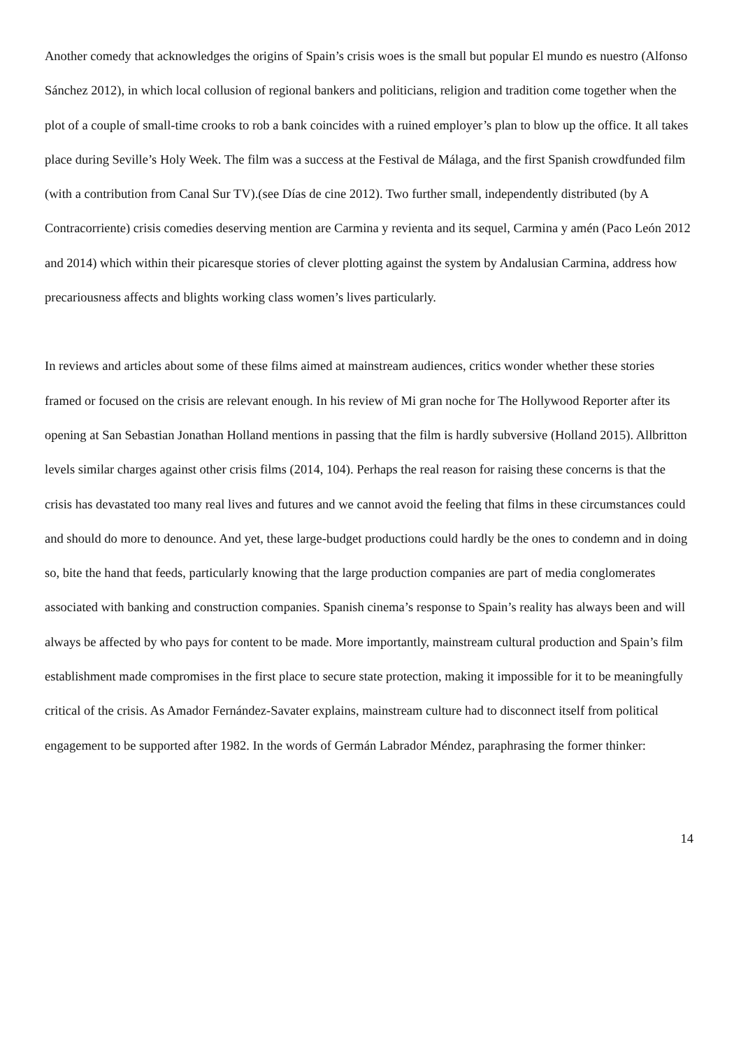Another comedy that acknowledges the origins of Spain’s crisis woes is the small but popular El mundo es nuestro (Alfonso Sánchez 2012), in which local collusion of regional bankers and politicians, religion and tradition come together when the plot of a couple of small-time crooks to rob a bank coincides with a ruined employer’s plan to blow up the office. It all takes place during Seville’s Holy Week. The film was a success at the Festival de Málaga, and the first Spanish crowdfunded film (with a contribution from Canal Sur TV).(see Días de cine 2012). Two further small, independently distributed (by A Contracorriente) crisis comedies deserving mention are Carmina y revienta and its sequel, Carmina y amén (Paco León 2012 and 2014) which within their picaresque stories of clever plotting against the system by Andalusian Carmina, address how precariousness affects and blights working class women’s lives particularly.
In reviews and articles about some of these films aimed at mainstream audiences, critics wonder whether these stories framed or focused on the crisis are relevant enough. In his review of Mi gran noche for The Hollywood Reporter after its opening at San Sebastian Jonathan Holland mentions in passing that the film is hardly subversive (Holland 2015). Allbritton levels similar charges against other crisis films (2014, 104). Perhaps the real reason for raising these concerns is that the crisis has devastated too many real lives and futures and we cannot avoid the feeling that films in these circumstances could and should do more to denounce. And yet, these large-budget productions could hardly be the ones to condemn and in doing so, bite the hand that feeds, particularly knowing that the large production companies are part of media conglomerates associated with banking and construction companies. Spanish cinema’s response to Spain’s reality has always been and will always be affected by who pays for content to be made. More importantly, mainstream cultural production and Spain’s film establishment made compromises in the first place to secure state protection, making it impossible for it to be meaningfully critical of the crisis. As Amador Fernández-Savater explains, mainstream culture had to disconnect itself from political engagement to be supported after 1982. In the words of Germán Labrador Méndez, paraphrasing the former thinker:
14